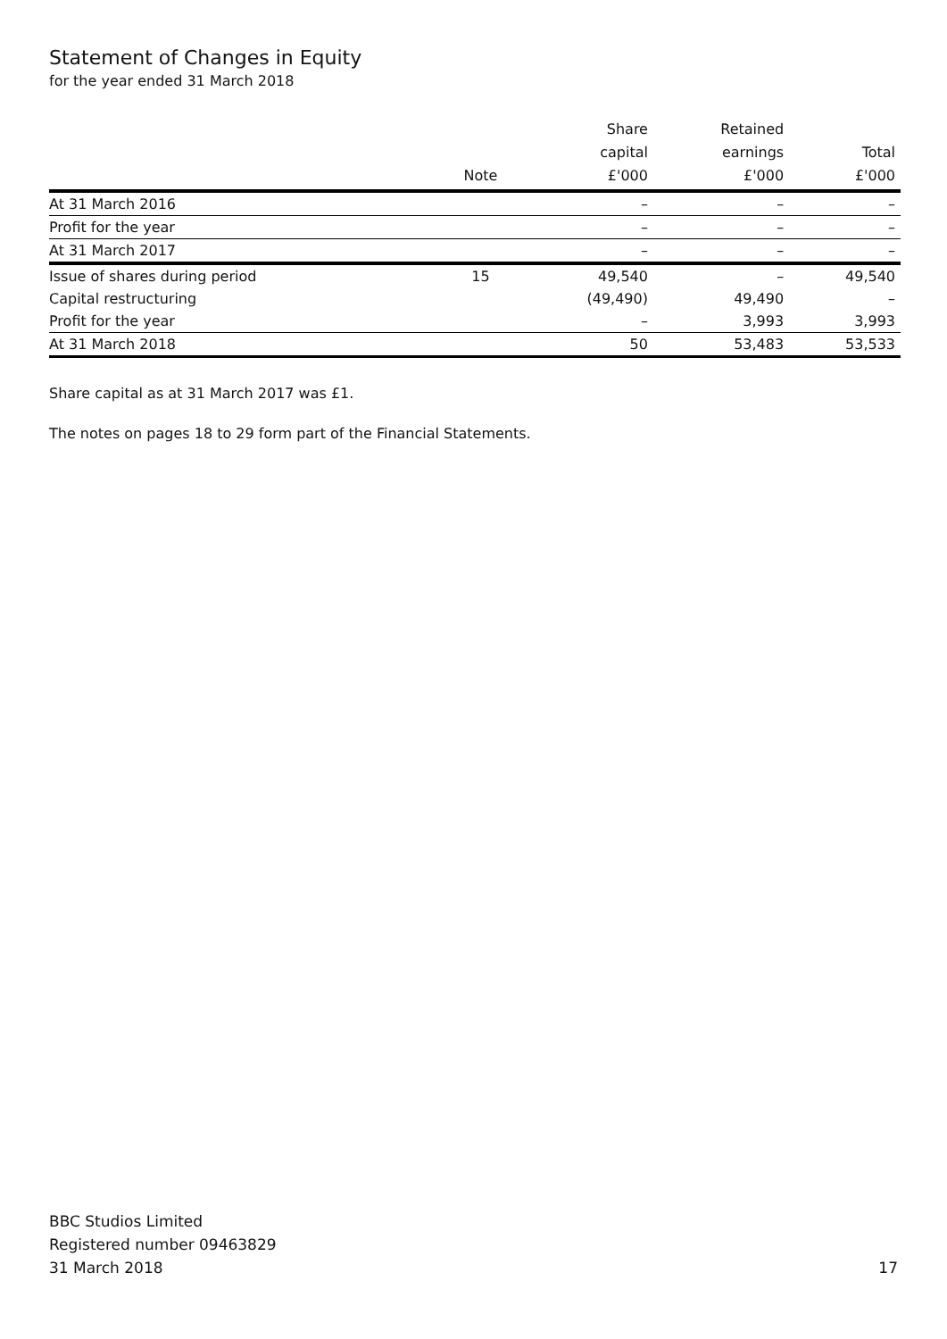Statement of Changes in Equity
for the year ended 31 March 2018
| | Note | Share capital £'000 | Retained earnings £'000 | Total £'000 |
| --- | --- | --- | --- | --- |
| At 31 March 2016 | | – | – | – |
| Profit for the year | | – | – | – |
| At 31 March 2017 | | – | – | – |
| Issue of shares during period | 15 | 49,540 | – | 49,540 |
| Capital restructuring | | (49,490) | 49,490 | – |
| Profit for the year | | – | 3,993 | 3,993 |
| At 31 March 2018 | | 50 | 53,483 | 53,533 |
Share capital as at 31 March 2017 was £1.
The notes on pages 18 to 29 form part of the Financial Statements.
BBC Studios Limited
Registered number 09463829
31 March 2018
17